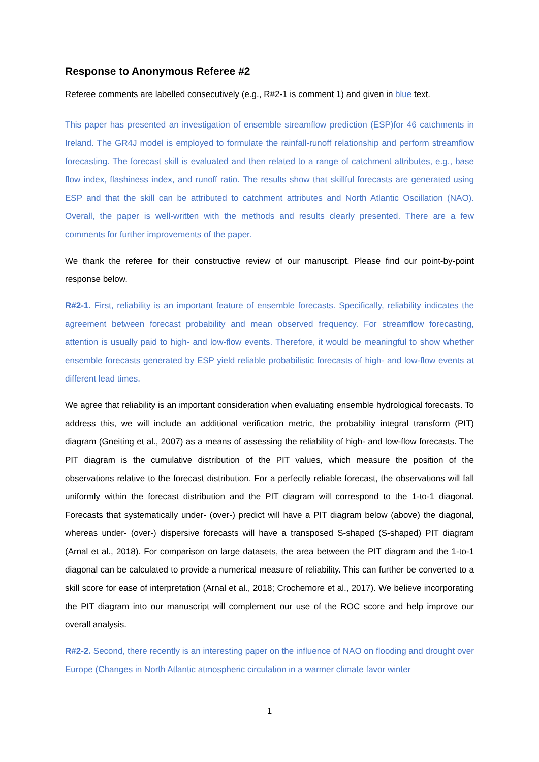Response to Anonymous Referee #2
Referee comments are labelled consecutively (e.g., R#2-1 is comment 1) and given in blue text.
This paper has presented an investigation of ensemble streamflow prediction (ESP)for 46 catchments in Ireland. The GR4J model is employed to formulate the rainfall-runoff relationship and perform streamflow forecasting. The forecast skill is evaluated and then related to a range of catchment attributes, e.g., base flow index, flashiness index, and runoff ratio. The results show that skillful forecasts are generated using ESP and that the skill can be attributed to catchment attributes and North Atlantic Oscillation (NAO). Overall, the paper is well-written with the methods and results clearly presented. There are a few comments for further improvements of the paper.
We thank the referee for their constructive review of our manuscript. Please find our point-by-point response below.
R#2-1. First, reliability is an important feature of ensemble forecasts. Specifically, reliability indicates the agreement between forecast probability and mean observed frequency. For streamflow forecasting, attention is usually paid to high- and low-flow events. Therefore, it would be meaningful to show whether ensemble forecasts generated by ESP yield reliable probabilistic forecasts of high- and low-flow events at different lead times.
We agree that reliability is an important consideration when evaluating ensemble hydrological forecasts. To address this, we will include an additional verification metric, the probability integral transform (PIT) diagram (Gneiting et al., 2007) as a means of assessing the reliability of high- and low-flow forecasts. The PIT diagram is the cumulative distribution of the PIT values, which measure the position of the observations relative to the forecast distribution. For a perfectly reliable forecast, the observations will fall uniformly within the forecast distribution and the PIT diagram will correspond to the 1-to-1 diagonal. Forecasts that systematically under- (over-) predict will have a PIT diagram below (above) the diagonal, whereas under- (over-) dispersive forecasts will have a transposed S-shaped (S-shaped) PIT diagram (Arnal et al., 2018). For comparison on large datasets, the area between the PIT diagram and the 1-to-1 diagonal can be calculated to provide a numerical measure of reliability. This can further be converted to a skill score for ease of interpretation (Arnal et al., 2018; Crochemore et al., 2017). We believe incorporating the PIT diagram into our manuscript will complement our use of the ROC score and help improve our overall analysis.
R#2-2. Second, there recently is an interesting paper on the influence of NAO on flooding and drought over Europe (Changes in North Atlantic atmospheric circulation in a warmer climate favor winter
1